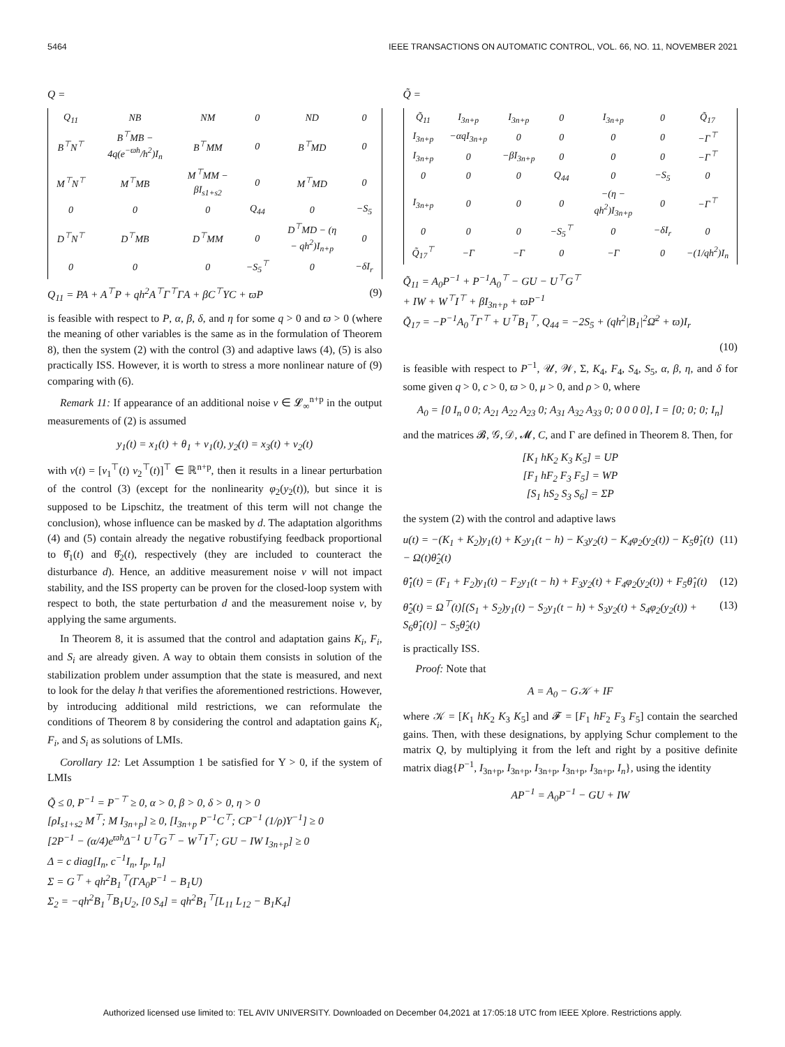5464 IEEE TRANSACTIONS ON AUTOMATIC CONTROL, VOL. 66, NO. 11, NOVEMBER 2021
Q =
| Q<sub>11</sub> | NB | NM | 0 | ND | 0 |
| B<sup>⊤</sup>N<sup>⊤</sup> | B<sup>⊤</sup>MB − 4q(e<sup>−ϖh</sup>/h<sup>2</sup>)I<sub>n</sub> | B<sup>⊤</sup>MM | 0 | B<sup>⊤</sup>MD | 0 |
| M<sup>⊤</sup>N<sup>⊤</sup> | M<sup>⊤</sup>MB | M<sup>⊤</sup>MM − βI<sub>s1+s2</sub> | 0 | M<sup>⊤</sup>MD | 0 |
| 0 | 0 | 0 | Q<sub>44</sub> | 0 | −S<sub>5</sub> |
| D<sup>⊤</sup>N<sup>⊤</sup> | D<sup>⊤</sup>MB | D<sup>⊤</sup>MM | 0 | D<sup>⊤</sup>MD − (η − qh<sup>2</sup>)I<sub>n+p</sub> | 0 |
| 0 | 0 | 0 | −S<sub>5</sub><sup>⊤</sup> | 0 | −δI<sub>r</sub> |
Q<sub>11</sub> = PA + A<sup>⊤</sup>P + qh<sup>2</sup>A<sup>⊤</sup>Γ<sup>⊤</sup>ΓA + βC<sup>⊤</sup>ΥC + ϖP (9)
is feasible with respect to P, α, β, δ, and η for some q > 0 and ϖ > 0 (where the meaning of other variables is the same as in the formulation of Theorem 8), then the system (2) with the control (3) and adaptive laws (4), (5) is also practically ISS. However, it is worth to stress a more nonlinear nature of (9) comparing with (6).
Remark 11: If appearance of an additional noise v ∈ 𝓛<sub>∞</sub><sup>n+p</sup> in the output measurements of (2) is assumed
y<sub>1</sub>(t) = x<sub>1</sub>(t) + θ<sub>1</sub> + v<sub>1</sub>(t), y<sub>2</sub>(t) = x<sub>3</sub>(t) + v<sub>2</sub>(t)
with v(t) = [v<sub>1</sub><sup>⊤</sup>(t) v<sub>2</sub><sup>⊤</sup>(t)]<sup>⊤</sup> ∈ ℝ<sup>n+p</sup>, then it results in a linear perturbation of the control (3) (except for the nonlinearity φ<sub>2</sub>(y<sub>2</sub>(t)), but since it is supposed to be Lipschitz, the treatment of this term will not change the conclusion), whose influence can be masked by d. The adaptation algorithms (4) and (5) contain already the negative robustifying feedback proportional to θ̂<sub>1</sub>(t) and θ̂<sub>2</sub>(t), respectively (they are included to counteract the disturbance d). Hence, an additive measurement noise v will not impact stability, and the ISS property can be proven for the closed-loop system with respect to both, the state perturbation d and the measurement noise v, by applying the same arguments.
In Theorem 8, it is assumed that the control and adaptation gains K<sub>i</sub>, F<sub>i</sub>, and S<sub>i</sub> are already given. A way to obtain them consists in solution of the stabilization problem under assumption that the state is measured, and next to look for the delay h that verifies the aforementioned restrictions. However, by introducing additional mild restrictions, we can reformulate the conditions of Theorem 8 by considering the control and adaptation gains K<sub>i</sub>, F<sub>i</sub>, and S<sub>i</sub> as solutions of LMIs.
Corollary 12: Let Assumption 1 be satisfied for Υ > 0, if the system of LMIs
Q̃ ≤ 0, P<sup>−1</sup> = P<sup>−⊤</sup> ≥ 0, α > 0, β > 0, δ > 0, η > 0 [ρI<sub>s1+s2</sub> M<sup>⊤</sup>; M I<sub>3n+p</sub>] ≥ 0, [I<sub>3n+p</sub> P<sup>−1</sup>C<sup>⊤</sup>; CP<sup>−1</sup> (1/ρ)Υ<sup>−1</sup>] ≥ 0 [2P<sup>−1</sup> − (α/4)e<sup>ϖh</sup>Δ<sup>−1</sup> U<sup>⊤</sup>G<sup>⊤</sup> − W<sup>⊤</sup>I<sup>⊤</sup>; GU − IW I<sub>3n+p</sub>] ≥ 0 Δ = c diag[I<sub>n</sub>, c<sup>−1</sup>I<sub>n</sub>, I<sub>p</sub>, I<sub>n</sub>] Σ = G<sup>⊤</sup> + qh<sup>2</sup>B<sub>1</sub><sup>⊤</sup>(ΓA<sub>0</sub>P<sup>−1</sup> − B<sub>1</sub>U) Σ<sub>2</sub> = −qh<sup>2</sup>B<sub>1</sub><sup>⊤</sup>B<sub>1</sub>U<sub>2</sub>, [0 S<sub>4</sub>] = qh<sup>2</sup>B<sub>1</sub><sup>⊤</sup>[L<sub>11</sub> L<sub>12</sub> − B<sub>1</sub>K<sub>4</sub>]
Q̃ =
| Q̃<sub>11</sub> | I<sub>3n+p</sub> | I<sub>3n+p</sub> | 0 | I<sub>3n+p</sub> | 0 | Q̃<sub>17</sub> |
| I<sub>3n+p</sub> | −αqI<sub>3n+p</sub> | 0 | 0 | 0 | 0 | −Γ<sup>⊤</sup> |
| I<sub>3n+p</sub> | 0 | −βI<sub>3n+p</sub> | 0 | 0 | 0 | −Γ<sup>⊤</sup> |
| 0 | 0 | 0 | Q<sub>44</sub> | 0 | −S<sub>5</sub> | 0 |
| I<sub>3n+p</sub> | 0 | 0 | 0 | −(η − qh<sup>2</sup>)I<sub>3n+p</sub> | 0 | −Γ<sup>⊤</sup> |
| 0 | 0 | 0 | −S<sub>5</sub><sup>⊤</sup> | 0 | −δI<sub>r</sub> | 0 |
| Q̃<sub>17</sub><sup>⊤</sup> | −Γ | −Γ | 0 | −Γ | 0 | −(1/qh<sup>2</sup>)I<sub>n</sub> |
Q̃<sub>11</sub> = A<sub>0</sub>P<sup>−1</sup> + P<sup>−1</sup>A<sub>0</sub><sup>⊤</sup> − GU − U<sup>⊤</sup>G<sup>⊤</sup> + IW + W<sup>⊤</sup>I<sup>⊤</sup> + βI<sub>3n+p</sub> + ϖP<sup>−1</sup> Q̃<sub>17</sub> = −P<sup>−1</sup>A<sub>0</sub><sup>⊤</sup>Γ<sup>⊤</sup> + U<sup>⊤</sup>B<sub>1</sub><sup>⊤</sup>, Q<sub>44</sub> = −2S<sub>5</sub> + (qh<sup>2</sup>|B<sub>1</sub>|<sup>2</sup>Ω̄<sup>2</sup> + ϖ)I<sub>r</sub>
(10)
is feasible with respect to P<sup>−1</sup>, 𝒰, 𝒲, Σ, K<sub>4</sub>, F<sub>4</sub>, S<sub>4</sub>, S<sub>5</sub>, α, β, η, and δ for some given q > 0, c > 0, ϖ > 0, μ > 0, and ρ > 0, where
A<sub>0</sub> = [0 I<sub>n</sub> 0 0; A<sub>21</sub> A<sub>22</sub> A<sub>23</sub> 0; A<sub>31</sub> A<sub>32</sub> A<sub>33</sub> 0; 0 0 0 0], I = [0; 0; 0; I<sub>n</sub>]
and the matrices 𝓑, 𝒢, 𝒟, 𝓜, C, and Γ are defined in Theorem 8. Then, for
[K<sub>1</sub> hK<sub>2</sub> K<sub>3</sub> K<sub>5</sub>] = UP [F<sub>1</sub> hF<sub>2</sub> F<sub>3</sub> F<sub>5</sub>] = WP [S<sub>1</sub> hS<sub>2</sub> S<sub>3</sub> S<sub>6</sub>] = ΣP
the system (2) with the control and adaptive laws
u(t) = −(K<sub>1</sub> + K<sub>2</sub>)y<sub>1</sub>(t) + K<sub>2</sub>y<sub>1</sub>(t − h) − K<sub>3</sub>y<sub>2</sub>(t) − K<sub>4</sub>φ<sub>2</sub>(y<sub>2</sub>(t)) − K<sub>5</sub>θ̂<sub>1</sub>(t) − Ω(t)θ̂<sub>2</sub>(t) (11)
θ̂̇<sub>1</sub>(t) = (F<sub>1</sub> + F<sub>2</sub>)y<sub>1</sub>(t) − F<sub>2</sub>y<sub>1</sub>(t − h) + F<sub>3</sub>y<sub>2</sub>(t) + F<sub>4</sub>φ<sub>2</sub>(y<sub>2</sub>(t)) + F<sub>5</sub>θ̂<sub>1</sub>(t) (12)
θ̂̇<sub>2</sub>(t) = Ω<sup>⊤</sup>(t)[(S<sub>1</sub> + S<sub>2</sub>)y<sub>1</sub>(t) − S<sub>2</sub>y<sub>1</sub>(t − h) + S<sub>3</sub>y<sub>2</sub>(t) + S<sub>4</sub>φ<sub>2</sub>(y<sub>2</sub>(t)) + S<sub>6</sub>θ̂<sub>1</sub>(t)] − S<sub>5</sub>θ̂<sub>2</sub>(t) (13)
is practically ISS.
Proof: Note that
A = A<sub>0</sub> − G𝒦 + IF
where 𝒦 = [K<sub>1</sub> hK<sub>2</sub> K<sub>3</sub> K<sub>5</sub>] and 𝓕 = [F<sub>1</sub> hF<sub>2</sub> F<sub>3</sub> F<sub>5</sub>] contain the searched gains. Then, with these designations, by applying Schur complement to the matrix Q, by multiplying it from the left and right by a positive definite matrix diag{P<sup>−1</sup>, I<sub>3n+p</sub>, I<sub>3n+p</sub>, I<sub>3n+p</sub>, I<sub>3n+p</sub>, I<sub>3n+p</sub>, I<sub>n</sub>}, using the identity
AP<sup>−1</sup> = A<sub>0</sub>P<sup>−1</sup> − GU + IW
Authorized licensed use limited to: TEL AVIV UNIVERSITY. Downloaded on December 04,2021 at 17:05:18 UTC from IEEE Xplore. Restrictions apply.